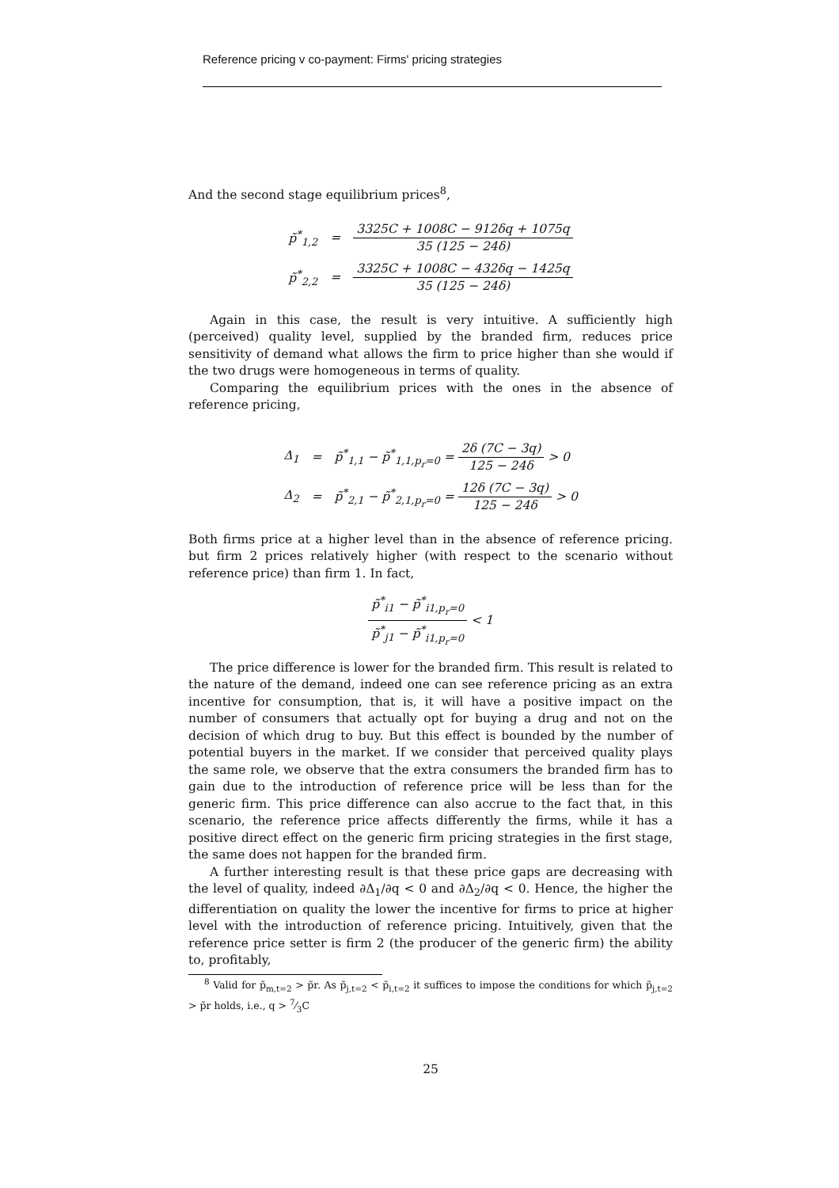Reference pricing v co-payment: Firms' pricing strategies
And the second stage equilibrium prices<sup>8</sup>,
p̃<sup>*</sup><sub>1,2</sub> =
3325C + 1008C − 912δq + 1075q 35 (125 − 24δ)
p̃<sup>*</sup><sub>2,2</sub> =
3325C + 1008C − 432δq − 1425q 35 (125 − 24δ)
Again in this case, the result is very intuitive. A sufficiently high (perceived) quality level, supplied by the branded firm, reduces price sensitivity of demand what allows the firm to price higher than she would if the two drugs were homogeneous in terms of quality.
Comparing the equilibrium prices with the ones in the absence of reference pricing,
Δ<sub>1</sub> =
p̃<sup>*</sup><sub>1,1</sub> − p̃<sup>*</sup><sub>1,1,p<sub>r</sub>=0</sub> = 2δ (7C − 3q) 125 − 24δ > 0
Δ<sub>2</sub> =
p̃<sup>*</sup><sub>2,1</sub> − p̃<sup>*</sup><sub>2,1,p<sub>r</sub>=0</sub> = 12δ (7C − 3q) 125 − 24δ > 0
Both firms price at a higher level than in the absence of reference pricing. but firm 2 prices relatively higher (with respect to the scenario without reference price) than firm 1. In fact,
p̃<sup>*</sup><sub>i1</sub> − p̃<sup>*</sup><sub>i1,p<sub>r</sub>=0</sub> p̃<sup>*</sup><sub>j1</sub> − p̃<sup>*</sup><sub>i1,p<sub>r</sub>=0</sub> < 1
The price difference is lower for the branded firm. This result is related to the nature of the demand, indeed one can see reference pricing as an extra incentive for consumption, that is, it will have a positive impact on the number of consumers that actually opt for buying a drug and not on the decision of which drug to buy. But this effect is bounded by the number of potential buyers in the market. If we consider that perceived quality plays the same role, we observe that the extra consumers the branded firm has to gain due to the introduction of reference price will be less than for the generic firm. This price difference can also accrue to the fact that, in this scenario, the reference price affects differently the firms, while it has a positive direct effect on the generic firm pricing strategies in the first stage, the same does not happen for the branded firm.
A further interesting result is that these price gaps are decreasing with the level of quality, indeed ∂Δ<sub>1</sub>/∂q < 0 and ∂Δ<sub>2</sub>/∂q < 0. Hence, the higher the differentiation on quality the lower the incentive for firms to price at higher level with the introduction of reference pricing. Intuitively, given that the reference price setter is firm 2 (the producer of the generic firm) the ability to, profitably,
<sup>8</sup> Valid for p̃<sub>m,t=2</sub> > p̃r. As p̃<sub>j,t=2</sub> < p̃<sub>i,t=2</sub> it suffices to impose the conditions for which p̃<sub>j,t=2</sub> > p̃r holds, i.e., q > 7⁄3C
25